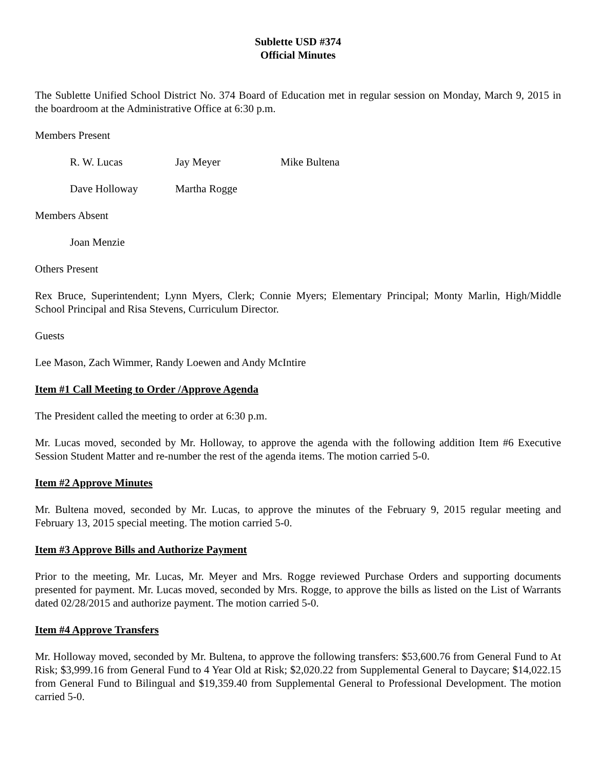Sublette USD #374
Official Minutes
The Sublette Unified School District No. 374 Board of Education met in regular session on Monday, March 9, 2015 in the boardroom at the Administrative Office at 6:30 p.m.
Members Present
R. W. Lucas Jay Meyer Mike Bultena
Dave Holloway Martha Rogge
Members Absent
Joan Menzie
Others Present
Rex Bruce, Superintendent; Lynn Myers, Clerk; Connie Myers; Elementary Principal; Monty Marlin, High/Middle School Principal and Risa Stevens, Curriculum Director.
Guests
Lee Mason, Zach Wimmer, Randy Loewen and Andy McIntire
Item #1 Call Meeting to Order /Approve Agenda
The President called the meeting to order at 6:30 p.m.
Mr. Lucas moved, seconded by Mr. Holloway, to approve the agenda with the following addition Item #6 Executive Session Student Matter and re-number the rest of the agenda items. The motion carried 5-0.
Item #2 Approve Minutes
Mr. Bultena moved, seconded by Mr. Lucas, to approve the minutes of the February 9, 2015 regular meeting and February 13, 2015 special meeting. The motion carried 5-0.
Item #3 Approve Bills and Authorize Payment
Prior to the meeting, Mr. Lucas, Mr. Meyer and Mrs. Rogge reviewed Purchase Orders and supporting documents presented for payment. Mr. Lucas moved, seconded by Mrs. Rogge, to approve the bills as listed on the List of Warrants dated 02/28/2015 and authorize payment. The motion carried 5-0.
Item #4 Approve Transfers
Mr. Holloway moved, seconded by Mr. Bultena, to approve the following transfers: $53,600.76 from General Fund to At Risk; $3,999.16 from General Fund to 4 Year Old at Risk; $2,020.22 from Supplemental General to Daycare; $14,022.15 from General Fund to Bilingual and $19,359.40 from Supplemental General to Professional Development. The motion carried 5-0.